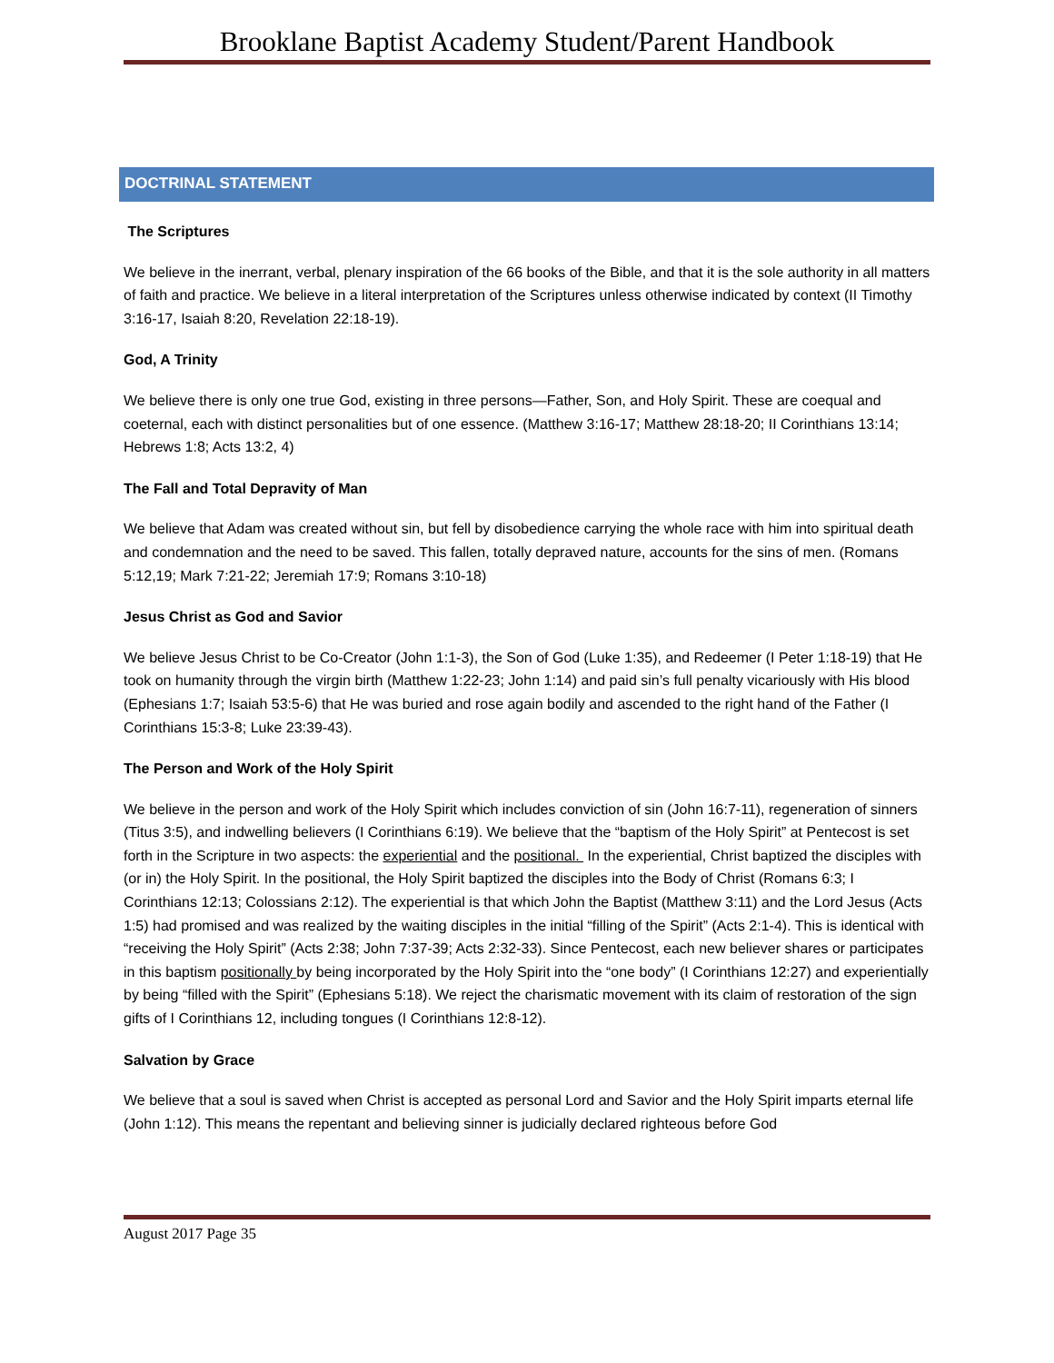Brooklane Baptist Academy Student/Parent Handbook
DOCTRINAL STATEMENT
The Scriptures
We believe in the inerrant, verbal, plenary inspiration of the 66 books of the Bible, and that it is the sole authority in all matters of faith and practice. We believe in a literal interpretation of the Scriptures unless otherwise indicated by context (II Timothy 3:16-17, Isaiah 8:20, Revelation 22:18-19).
God, A Trinity
We believe there is only one true God, existing in three persons—Father, Son, and Holy Spirit. These are coequal and coeternal, each with distinct personalities but of one essence. (Matthew 3:16-17; Matthew 28:18-20; II Corinthians 13:14; Hebrews 1:8; Acts 13:2, 4)
The Fall and Total Depravity of Man
We believe that Adam was created without sin, but fell by disobedience carrying the whole race with him into spiritual death and condemnation and the need to be saved. This fallen, totally depraved nature, accounts for the sins of men. (Romans 5:12,19; Mark 7:21-22; Jeremiah 17:9; Romans 3:10-18)
Jesus Christ as God and Savior
We believe Jesus Christ to be Co-Creator (John 1:1-3), the Son of God (Luke 1:35), and Redeemer (I Peter 1:18-19) that He took on humanity through the virgin birth (Matthew 1:22-23; John 1:14) and paid sin’s full penalty vicariously with His blood (Ephesians 1:7; Isaiah 53:5-6) that He was buried and rose again bodily and ascended to the right hand of the Father (I Corinthians 15:3-8; Luke 23:39-43).
The Person and Work of the Holy Spirit
We believe in the person and work of the Holy Spirit which includes conviction of sin (John 16:7-11), regeneration of sinners (Titus 3:5), and indwelling believers (I Corinthians 6:19). We believe that the “baptism of the Holy Spirit” at Pentecost is set forth in the Scripture in two aspects: the experiential and the positional. In the experiential, Christ baptized the disciples with (or in) the Holy Spirit. In the positional, the Holy Spirit baptized the disciples into the Body of Christ (Romans 6:3; I Corinthians 12:13; Colossians 2:12). The experiential is that which John the Baptist (Matthew 3:11) and the Lord Jesus (Acts 1:5) had promised and was realized by the waiting disciples in the initial “filling of the Spirit” (Acts 2:1-4). This is identical with “receiving the Holy Spirit” (Acts 2:38; John 7:37-39; Acts 2:32-33). Since Pentecost, each new believer shares or participates in this baptism positionally by being incorporated by the Holy Spirit into the “one body” (I Corinthians 12:27) and experientially by being “filled with the Spirit” (Ephesians 5:18). We reject the charismatic movement with its claim of restoration of the sign gifts of I Corinthians 12, including tongues (I Corinthians 12:8-12).
Salvation by Grace
We believe that a soul is saved when Christ is accepted as personal Lord and Savior and the Holy Spirit imparts eternal life (John 1:12). This means the repentant and believing sinner is judicially declared righteous before God
August 2017 Page 35